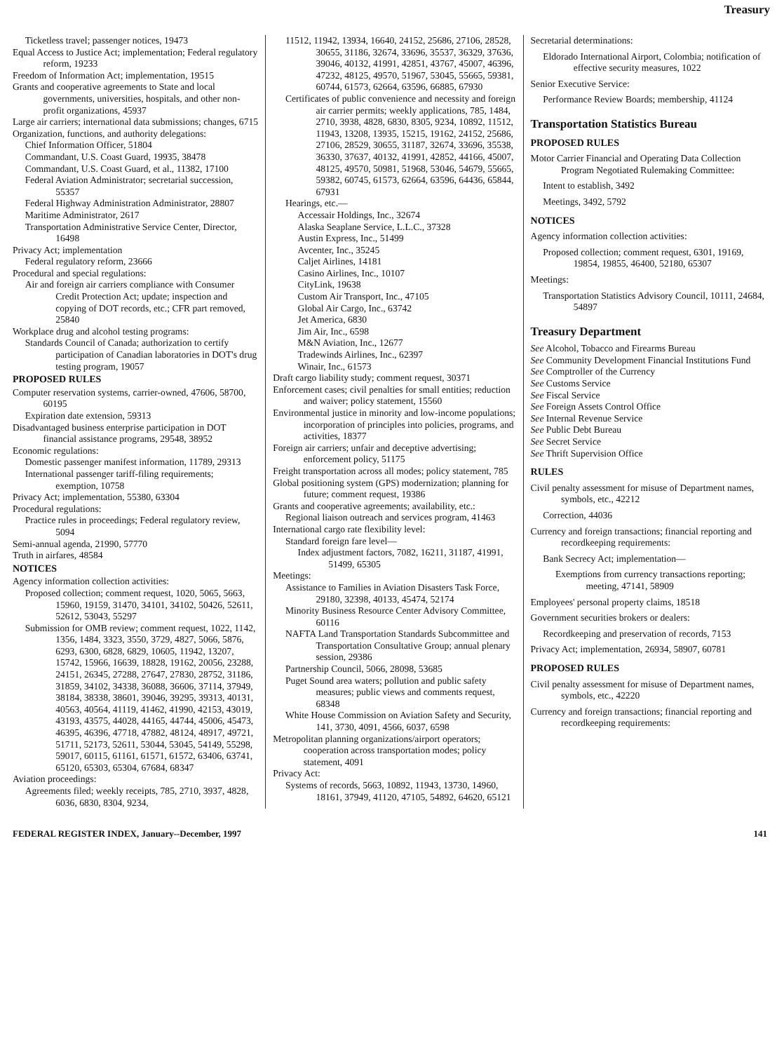Treasury
Ticketless travel; passenger notices, 19473
Equal Access to Justice Act; implementation; Federal regulatory reform, 19233
Freedom of Information Act; implementation, 19515
Grants and cooperative agreements to State and local governments, universities, hospitals, and other non-profit organizations, 45937
Large air carriers; international data submissions; changes, 6715
Organization, functions, and authority delegations:
Chief Information Officer, 51804
Commandant, U.S. Coast Guard, 19935, 38478
Commandant, U.S. Coast Guard, et al., 11382, 17100
Federal Aviation Administrator; secretarial succession, 55357
Federal Highway Administration Administrator, 28807
Maritime Administrator, 2617
Transportation Administrative Service Center, Director, 16498
Privacy Act; implementation
Federal regulatory reform, 23666
Procedural and special regulations:
Air and foreign air carriers compliance with Consumer Credit Protection Act; update; inspection and copying of DOT records, etc.; CFR part removed, 25840
Workplace drug and alcohol testing programs:
Standards Council of Canada; authorization to certify participation of Canadian laboratories in DOT's drug testing program, 19057
PROPOSED RULES
Computer reservation systems, carrier-owned, 47606, 58700, 60195
Expiration date extension, 59313
Disadvantaged business enterprise participation in DOT financial assistance programs, 29548, 38952
Economic regulations:
Domestic passenger manifest information, 11789, 29313
International passenger tariff-filing requirements; exemption, 10758
Privacy Act; implementation, 55380, 63304
Procedural regulations:
Practice rules in proceedings; Federal regulatory review, 5094
Semi-annual agenda, 21990, 57770
Truth in airfares, 48584
NOTICES
Agency information collection activities:
Proposed collection; comment request, 1020, 5065, 5663, 15960, 19159, 31470, 34101, 34102, 50426, 52611, 52612, 53043, 55297
Submission for OMB review; comment request, 1022, 1142, 1356, 1484, 3323, 3550, 3729, 4827, 5066, 5876, 6293, 6300, 6828, 6829, 10605, 11942, 13207, 15742, 15966, 16639, 18828, 19162, 20056, 23288, 24151, 26345, 27288, 27647, 27830, 28752, 31186, 31859, 34102, 34338, 36088, 36606, 37114, 37949, 38184, 38338, 38601, 39046, 39295, 39313, 40131, 40563, 40564, 41119, 41462, 41990, 42153, 43019, 43193, 43575, 44028, 44165, 44744, 45006, 45473, 46395, 46396, 47718, 47882, 48124, 48917, 49721, 51711, 52173, 52611, 53044, 53045, 54149, 55298, 59017, 60115, 61161, 61571, 61572, 63406, 63741, 65120, 65303, 65304, 67684, 68347
Aviation proceedings:
Agreements filed; weekly receipts, 785, 2710, 3937, 4828, 6036, 6830, 8304, 9234,
11512, 11942, 13934, 16640, 24152, 25686, 27106, 28528, 30655, 31186, 32674, 33696, 35537, 36329, 37636, 39046, 40132, 41991, 42851, 43767, 45007, 46396, 47232, 48125, 49570, 51967, 53045, 55665, 59381, 60744, 61573, 62664, 63596, 66885, 67930
Certificates of public convenience and necessity and foreign air carrier permits; weekly applications, 785, 1484, 2710, 3938, 4828, 6830, 8305, 9234, 10892, 11512, 11943, 13208, 13935, 15215, 19162, 24152, 25686, 27106, 28529, 30655, 31187, 32674, 33696, 35538, 36330, 37637, 40132, 41991, 42852, 44166, 45007, 48125, 49570, 50981, 51968, 53046, 54679, 55665, 59382, 60745, 61573, 62664, 63596, 64436, 65844, 67931
Hearings, etc.—
Accessair Holdings, Inc., 32674
Alaska Seaplane Service, L.L.C., 37328
Austin Express, Inc., 51499
Avcenter, Inc., 35245
Caljet Airlines, 14181
Casino Airlines, Inc., 10107
CityLink, 19638
Custom Air Transport, Inc., 47105
Global Air Cargo, Inc., 63742
Jet America, 6830
Jim Air, Inc., 6598
M&N Aviation, Inc., 12677
Tradewinds Airlines, Inc., 62397
Winair, Inc., 61573
Draft cargo liability study; comment request, 30371
Enforcement cases; civil penalties for small entities; reduction and waiver; policy statement, 15560
Environmental justice in minority and low-income populations; incorporation of principles into policies, programs, and activities, 18377
Foreign air carriers; unfair and deceptive advertising; enforcement policy, 51175
Freight transportation across all modes; policy statement, 785
Global positioning system (GPS) modernization; planning for future; comment request, 19386
Grants and cooperative agreements; availability, etc.:
Regional liaison outreach and services program, 41463
International cargo rate flexibility level:
Standard foreign fare level—
Index adjustment factors, 7082, 16211, 31187, 41991, 51499, 65305
Meetings:
Assistance to Families in Aviation Disasters Task Force, 29180, 32398, 40133, 45474, 52174
Minority Business Resource Center Advisory Committee, 60116
NAFTA Land Transportation Standards Subcommittee and Transportation Consultative Group; annual plenary session, 29386
Partnership Council, 5066, 28098, 53685
Puget Sound area waters; pollution and public safety measures; public views and comments request, 68348
White House Commission on Aviation Safety and Security, 141, 3730, 4091, 4566, 6037, 6598
Metropolitan planning organizations/airport operators; cooperation across transportation modes; policy statement, 4091
Privacy Act:
Systems of records, 5663, 10892, 11943, 13730, 14960, 18161, 37949, 41120, 47105, 54892, 64620, 65121
Secretarial determinations:
Eldorado International Airport, Colombia; notification of effective security measures, 1022
Senior Executive Service:
Performance Review Boards; membership, 41124
Transportation Statistics Bureau
PROPOSED RULES
Motor Carrier Financial and Operating Data Collection Program Negotiated Rulemaking Committee:
Intent to establish, 3492
Meetings, 3492, 5792
NOTICES
Agency information collection activities:
Proposed collection; comment request, 6301, 19169, 19854, 19855, 46400, 52180, 65307
Meetings:
Transportation Statistics Advisory Council, 10111, 24684, 54897
Treasury Department
See Alcohol, Tobacco and Firearms Bureau
See Community Development Financial Institutions Fund
See Comptroller of the Currency
See Customs Service
See Fiscal Service
See Foreign Assets Control Office
See Internal Revenue Service
See Public Debt Bureau
See Secret Service
See Thrift Supervision Office
RULES
Civil penalty assessment for misuse of Department names, symbols, etc., 42212
Correction, 44036
Currency and foreign transactions; financial reporting and recordkeeping requirements:
Bank Secrecy Act; implementation—
Exemptions from currency transactions reporting; meeting, 47141, 58909
Employees' personal property claims, 18518
Government securities brokers or dealers:
Recordkeeping and preservation of records, 7153
Privacy Act; implementation, 26934, 58907, 60781
PROPOSED RULES
Civil penalty assessment for misuse of Department names, symbols, etc., 42220
Currency and foreign transactions; financial reporting and recordkeeping requirements:
FEDERAL REGISTER INDEX, January--December, 1997 141